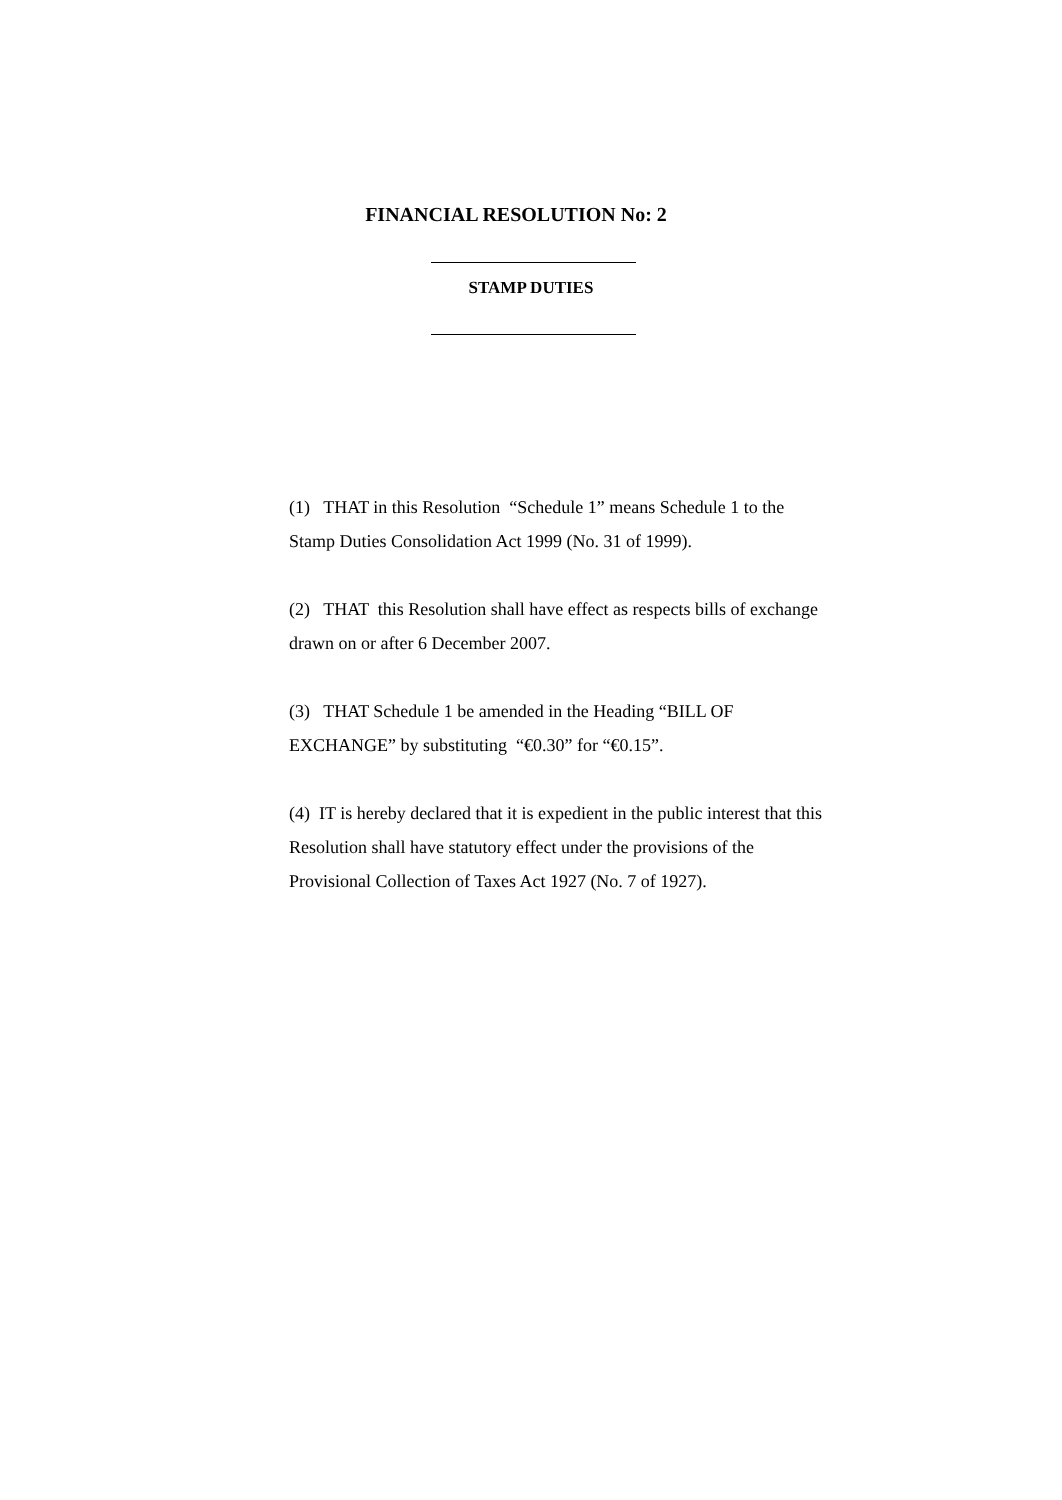FINANCIAL RESOLUTION No: 2
STAMP DUTIES
(1) THAT in this Resolution “Schedule 1” means Schedule 1 to the Stamp Duties Consolidation Act 1999 (No. 31 of 1999).
(2) THAT this Resolution shall have effect as respects bills of exchange drawn on or after 6 December 2007.
(3) THAT Schedule 1 be amended in the Heading “BILL OF EXCHANGE” by substituting “€0.30” for “€0.15”.
(4) IT is hereby declared that it is expedient in the public interest that this Resolution shall have statutory effect under the provisions of the Provisional Collection of Taxes Act 1927 (No. 7 of 1927).